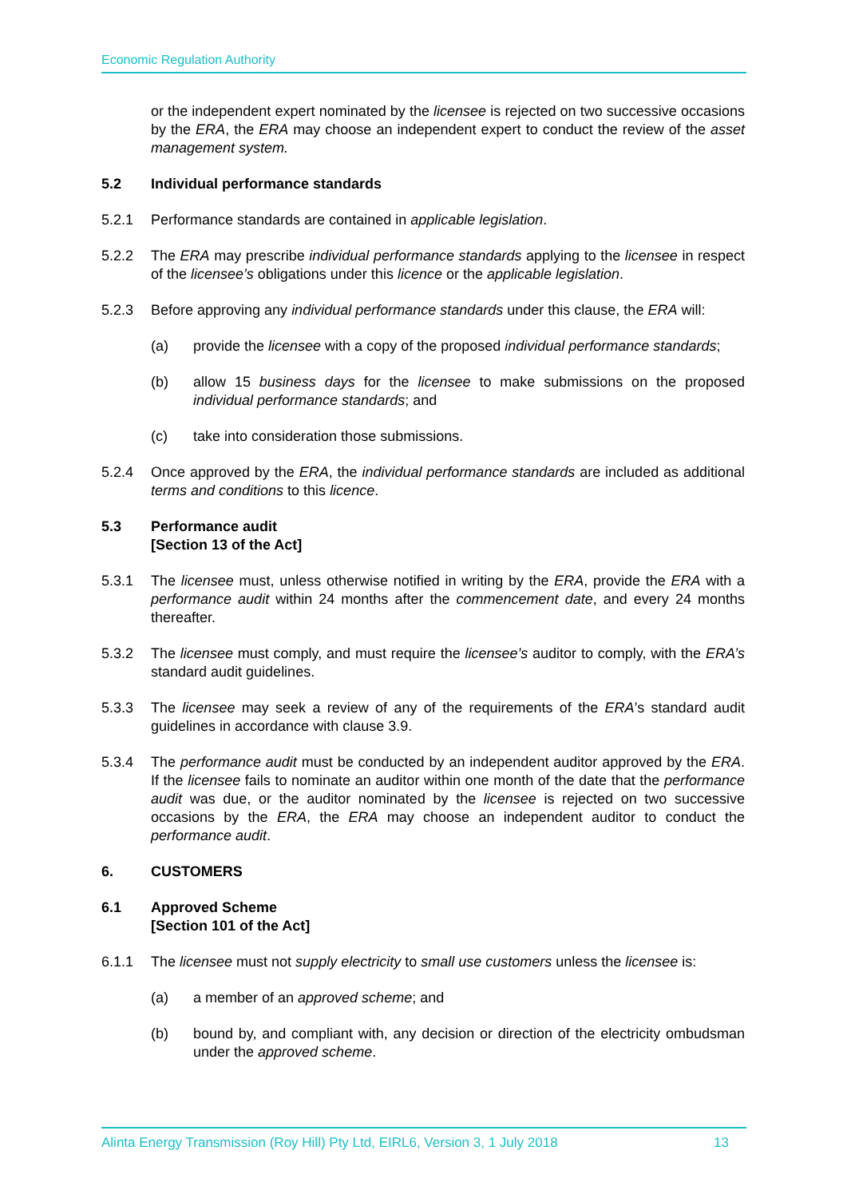Economic Regulation Authority
or the independent expert nominated by the licensee is rejected on two successive occasions by the ERA, the ERA may choose an independent expert to conduct the review of the asset management system.
5.2 Individual performance standards
5.2.1 Performance standards are contained in applicable legislation.
5.2.2 The ERA may prescribe individual performance standards applying to the licensee in respect of the licensee’s obligations under this licence or the applicable legislation.
5.2.3 Before approving any individual performance standards under this clause, the ERA will:
(a) provide the licensee with a copy of the proposed individual performance standards;
(b) allow 15 business days for the licensee to make submissions on the proposed individual performance standards; and
(c) take into consideration those submissions.
5.2.4 Once approved by the ERA, the individual performance standards are included as additional terms and conditions to this licence.
5.3 Performance audit
[Section 13 of the Act]
5.3.1 The licensee must, unless otherwise notified in writing by the ERA, provide the ERA with a performance audit within 24 months after the commencement date, and every 24 months thereafter.
5.3.2 The licensee must comply, and must require the licensee’s auditor to comply, with the ERA’s standard audit guidelines.
5.3.3 The licensee may seek a review of any of the requirements of the ERA’s standard audit guidelines in accordance with clause 3.9.
5.3.4 The performance audit must be conducted by an independent auditor approved by the ERA. If the licensee fails to nominate an auditor within one month of the date that the performance audit was due, or the auditor nominated by the licensee is rejected on two successive occasions by the ERA, the ERA may choose an independent auditor to conduct the performance audit.
6. CUSTOMERS
6.1 Approved Scheme
[Section 101 of the Act]
6.1.1 The licensee must not supply electricity to small use customers unless the licensee is:
(a) a member of an approved scheme; and
(b) bound by, and compliant with, any decision or direction of the electricity ombudsman under the approved scheme.
Alinta Energy Transmission (Roy Hill) Pty Ltd, EIRL6, Version 3, 1 July 2018 13